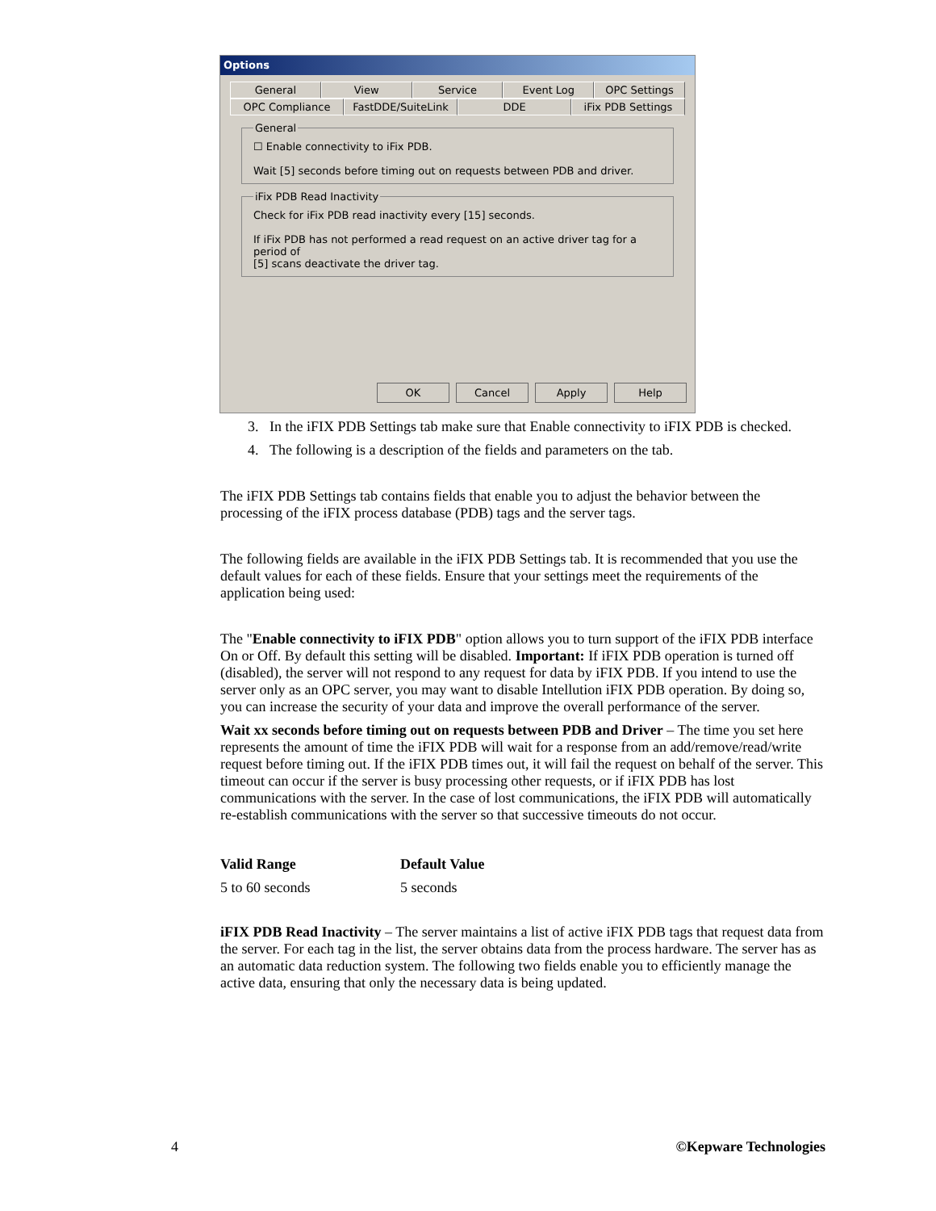Options
General View Service Event Log OPC Settings
OPC Compliance FastDDE/SuiteLink DDE iFix PDB Settings
General☐ Enable connectivity to iFix PDB.
Wait [5] seconds before timing out on requests between PDB and driver. iFix PDB Read InactivityCheck for iFix PDB read inactivity every [15] seconds.
If iFix PDB has not performed a read request on an active driver tag for a period of
[5] scans deactivate the driver tag.
OK Cancel Apply Help
3. In the iFIX PDB Settings tab make sure that Enable connectivity to iFIX PDB is checked.
4. The following is a description of the fields and parameters on the tab.
The iFIX PDB Settings tab contains fields that enable you to adjust the behavior between the processing of the iFIX process database (PDB) tags and the server tags.
The following fields are available in the iFIX PDB Settings tab. It is recommended that you use the default values for each of these fields. Ensure that your settings meet the requirements of the application being used:
The "Enable connectivity to iFIX PDB" option allows you to turn support of the iFIX PDB interface On or Off. By default this setting will be disabled. Important: If iFIX PDB operation is turned off (disabled), the server will not respond to any request for data by iFIX PDB. If you intend to use the server only as an OPC server, you may want to disable Intellution iFIX PDB operation. By doing so, you can increase the security of your data and improve the overall performance of the server.
Wait xx seconds before timing out on requests between PDB and Driver – The time you set here represents the amount of time the iFIX PDB will wait for a response from an add/remove/read/write request before timing out. If the iFIX PDB times out, it will fail the request on behalf of the server. This timeout can occur if the server is busy processing other requests, or if iFIX PDB has lost communications with the server. In the case of lost communications, the iFIX PDB will automatically re-establish communications with the server so that successive timeouts do not occur.
| Valid Range | Default Value |
| --- | --- |
| 5 to 60 seconds | 5 seconds |
iFIX PDB Read Inactivity – The server maintains a list of active iFIX PDB tags that request data from the server. For each tag in the list, the server obtains data from the process hardware. The server has as an automatic data reduction system. The following two fields enable you to efficiently manage the active data, ensuring that only the necessary data is being updated.
4 ©Kepware Technologies